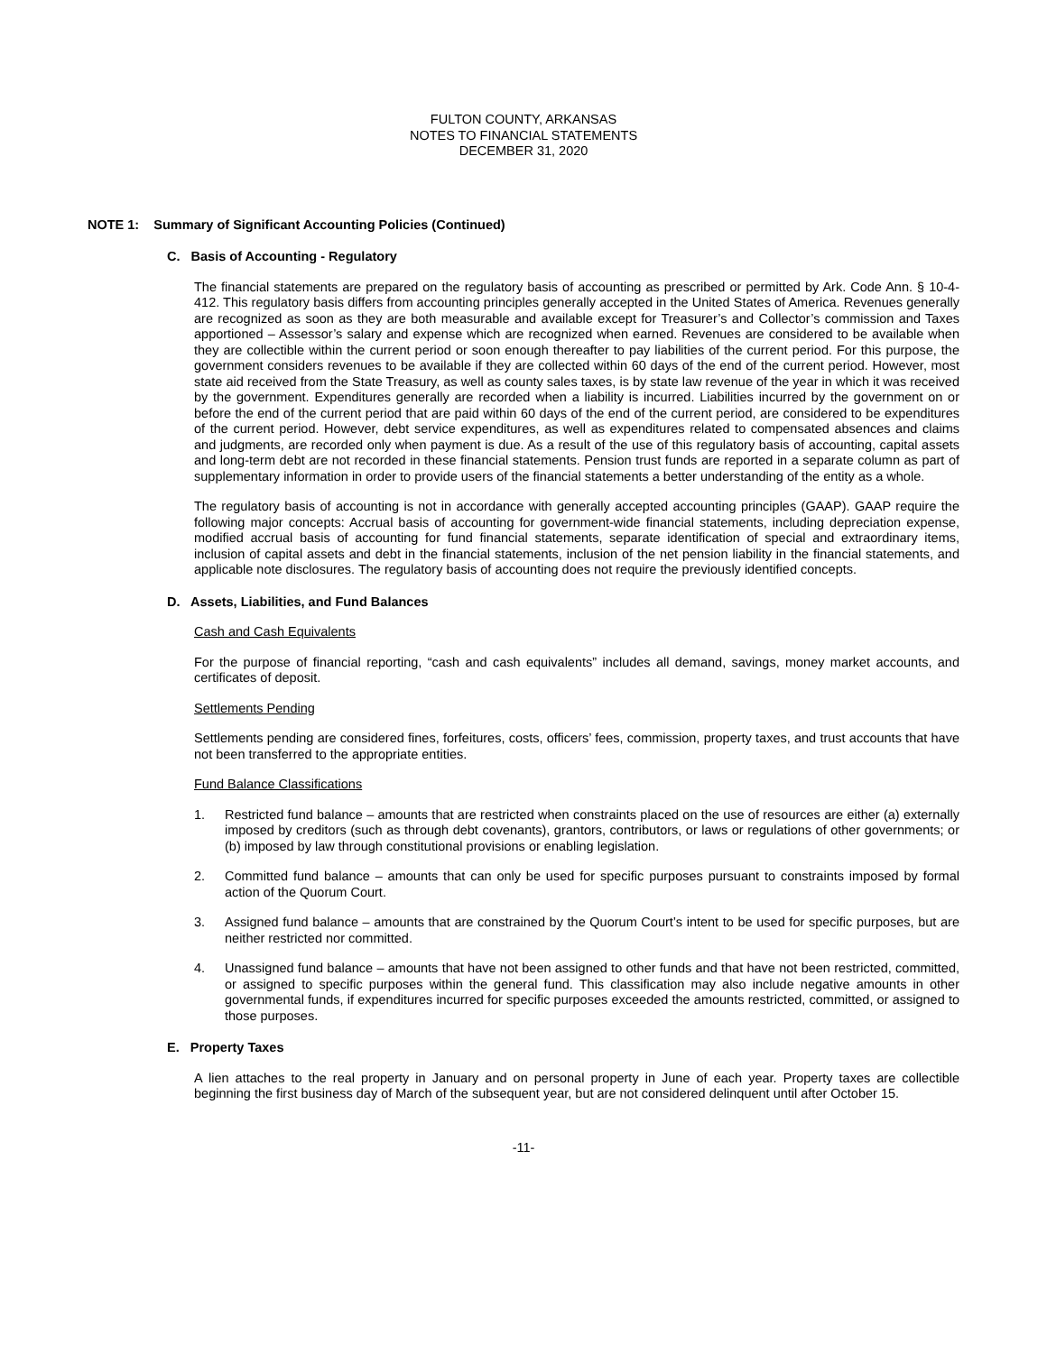FULTON COUNTY, ARKANSAS
NOTES TO FINANCIAL STATEMENTS
DECEMBER 31, 2020
NOTE 1: Summary of Significant Accounting Policies (Continued)
C. Basis of Accounting - Regulatory
The financial statements are prepared on the regulatory basis of accounting as prescribed or permitted by Ark. Code Ann. § 10-4-412. This regulatory basis differs from accounting principles generally accepted in the United States of America. Revenues generally are recognized as soon as they are both measurable and available except for Treasurer’s and Collector’s commission and Taxes apportioned – Assessor’s salary and expense which are recognized when earned. Revenues are considered to be available when they are collectible within the current period or soon enough thereafter to pay liabilities of the current period. For this purpose, the government considers revenues to be available if they are collected within 60 days of the end of the current period. However, most state aid received from the State Treasury, as well as county sales taxes, is by state law revenue of the year in which it was received by the government. Expenditures generally are recorded when a liability is incurred. Liabilities incurred by the government on or before the end of the current period that are paid within 60 days of the end of the current period, are considered to be expenditures of the current period. However, debt service expenditures, as well as expenditures related to compensated absences and claims and judgments, are recorded only when payment is due. As a result of the use of this regulatory basis of accounting, capital assets and long-term debt are not recorded in these financial statements. Pension trust funds are reported in a separate column as part of supplementary information in order to provide users of the financial statements a better understanding of the entity as a whole.
The regulatory basis of accounting is not in accordance with generally accepted accounting principles (GAAP). GAAP require the following major concepts: Accrual basis of accounting for government-wide financial statements, including depreciation expense, modified accrual basis of accounting for fund financial statements, separate identification of special and extraordinary items, inclusion of capital assets and debt in the financial statements, inclusion of the net pension liability in the financial statements, and applicable note disclosures. The regulatory basis of accounting does not require the previously identified concepts.
D. Assets, Liabilities, and Fund Balances
Cash and Cash Equivalents
For the purpose of financial reporting, “cash and cash equivalents” includes all demand, savings, money market accounts, and certificates of deposit.
Settlements Pending
Settlements pending are considered fines, forfeitures, costs, officers’ fees, commission, property taxes, and trust accounts that have not been transferred to the appropriate entities.
Fund Balance Classifications
1. Restricted fund balance – amounts that are restricted when constraints placed on the use of resources are either (a) externally imposed by creditors (such as through debt covenants), grantors, contributors, or laws or regulations of other governments; or (b) imposed by law through constitutional provisions or enabling legislation.
2. Committed fund balance – amounts that can only be used for specific purposes pursuant to constraints imposed by formal action of the Quorum Court.
3. Assigned fund balance – amounts that are constrained by the Quorum Court’s intent to be used for specific purposes, but are neither restricted nor committed.
4. Unassigned fund balance – amounts that have not been assigned to other funds and that have not been restricted, committed, or assigned to specific purposes within the general fund. This classification may also include negative amounts in other governmental funds, if expenditures incurred for specific purposes exceeded the amounts restricted, committed, or assigned to those purposes.
E. Property Taxes
A lien attaches to the real property in January and on personal property in June of each year. Property taxes are collectible beginning the first business day of March of the subsequent year, but are not considered delinquent until after October 15.
-11-